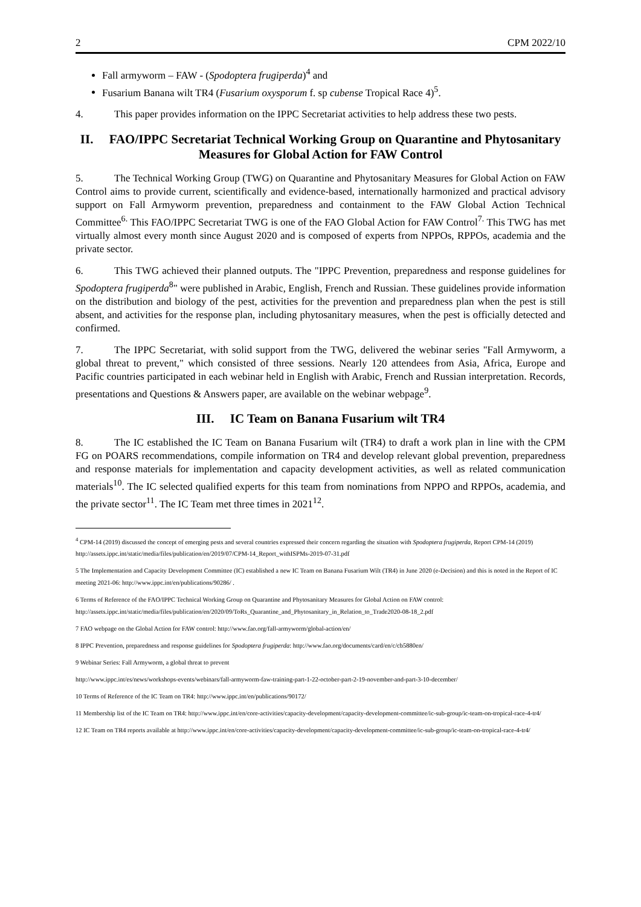2 CPM 2022/10
Fall armyworm – FAW - (Spodoptera frugiperda)<sup>4</sup> and
Fusarium Banana wilt TR4 (Fusarium oxysporum f. sp cubense Tropical Race 4)<sup>5</sup>.
4. This paper provides information on the IPPC Secretariat activities to help address these two pests.
II. FAO/IPPC Secretariat Technical Working Group on Quarantine and Phytosanitary Measures for Global Action for FAW Control
5. The Technical Working Group (TWG) on Quarantine and Phytosanitary Measures for Global Action on FAW Control aims to provide current, scientifically and evidence-based, internationally harmonized and practical advisory support on Fall Armyworm prevention, preparedness and containment to the FAW Global Action Technical Committee<sup>6.</sup> This FAO/IPPC Secretariat TWG is one of the FAO Global Action for FAW Control<sup>7.</sup> This TWG has met virtually almost every month since August 2020 and is composed of experts from NPPOs, RPPOs, academia and the private sector.
6. This TWG achieved their planned outputs. The "IPPC Prevention, preparedness and response guidelines for Spodoptera frugiperda<sup>8</sup>" were published in Arabic, English, French and Russian. These guidelines provide information on the distribution and biology of the pest, activities for the prevention and preparedness plan when the pest is still absent, and activities for the response plan, including phytosanitary measures, when the pest is officially detected and confirmed.
7. The IPPC Secretariat, with solid support from the TWG, delivered the webinar series "Fall Armyworm, a global threat to prevent," which consisted of three sessions. Nearly 120 attendees from Asia, Africa, Europe and Pacific countries participated in each webinar held in English with Arabic, French and Russian interpretation. Records, presentations and Questions & Answers paper, are available on the webinar webpage<sup>9</sup>.
III. IC Team on Banana Fusarium wilt TR4
8. The IC established the IC Team on Banana Fusarium wilt (TR4) to draft a work plan in line with the CPM FG on POARS recommendations, compile information on TR4 and develop relevant global prevention, preparedness and response materials for implementation and capacity development activities, as well as related communication materials<sup>10</sup>. The IC selected qualified experts for this team from nominations from NPPO and RPPOs, academia, and the private sector<sup>11</sup>. The IC Team met three times in 2021<sup>12</sup>.
<sup>4</sup> CPM-14 (2019) discussed the concept of emerging pests and several countries expressed their concern regarding the situation with Spodoptera frugiperda, Report CPM-14 (2019) http://assets.ippc.int/static/media/files/publication/en/2019/07/CPM-14_Report_withISPMs-2019-07-31.pdf
5 The Implementation and Capacity Development Committee (IC) established a new IC Team on Banana Fusarium Wilt (TR4) in June 2020 (e-Decision) and this is noted in the Report of IC meeting 2021-06: http://www.ippc.int/en/publications/90286/ .
6 Terms of Reference of the FAO/IPPC Technical Working Group on Quarantine and Phytosanitary Measures for Global Action on FAW control: http://assets.ippc.int/static/media/files/publication/en/2020/09/ToRs_Quarantine_and_Phytosanitary_in_Relation_to_Trade2020-08-18_2.pdf
7 FAO webpage on the Global Action for FAW control: http://www.fao.org/fall-armyworm/global-action/en/
8 IPPC Prevention, preparedness and response guidelines for Spodoptera frugiperda: http://www.fao.org/documents/card/en/c/cb5880en/
9 Webinar Series: Fall Armyworm, a global threat to prevent
http://www.ippc.int/es/news/workshops-events/webinars/fall-armyworm-faw-training-part-1-22-october-part-2-19-november-and-part-3-10-december/
10 Terms of Reference of the IC Team on TR4: http://www.ippc.int/en/publications/90172/
11 Membership list of the IC Team on TR4: http://www.ippc.int/en/core-activities/capacity-development/capacity-development-committee/ic-sub-group/ic-team-on-tropical-race-4-tr4/
12 IC Team on TR4 reports available at http://www.ippc.int/en/core-activities/capacity-development/capacity-development-committee/ic-sub-group/ic-team-on-tropical-race-4-tr4/